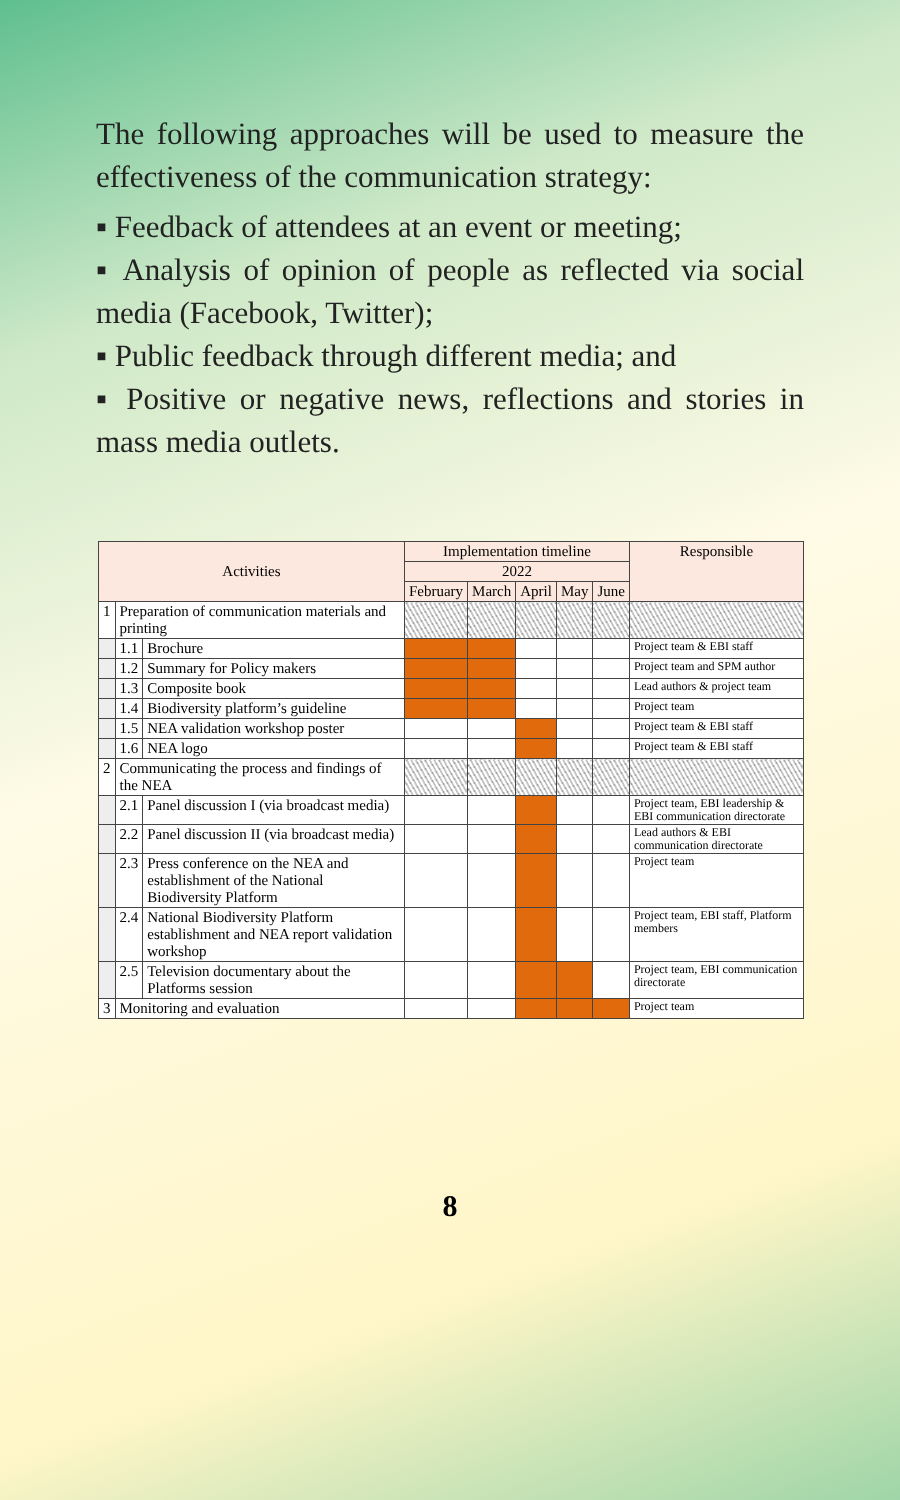The following approaches will be used to measure the effectiveness of the communication strategy:
▪ Feedback of attendees at an event or meeting;
▪ Analysis of opinion of people as reflected via social media (Facebook, Twitter);
▪ Public feedback through different media; and
▪ Positive or negative news, reflections and stories in mass media outlets.
| Activities | | | Implementation timeline | | | | | Responsible |
| --- | --- | --- | --- | --- | --- | --- | --- | --- |
| | | | 2022 | | | | | |
| | | | February | March | April | May | June | |
| 1 | Preparation of communication materials and printing | | | | | | | |
| | 1.1 | Brochure | | | | | | Project team & EBI staff |
| | 1.2 | Summary for Policy makers | | | | | | Project team and SPM author |
| | 1.3 | Composite book | | | | | | Lead authors & project team |
| | 1.4 | Biodiversity platform’s guideline | | | | | | Project team |
| | 1.5 | NEA validation workshop poster | | | | | | Project team & EBI staff |
| | 1.6 | NEA logo | | | | | | Project team & EBI staff |
| 2 | Communicating the process and findings of the NEA | | | | | | | |
| | 2.1 | Panel discussion I (via broadcast media) | | | | | | Project team, EBI leadership & EBI communication directorate |
| | 2.2 | Panel discussion II (via broadcast media) | | | | | | Lead authors & EBI communication directorate |
| | 2.3 | Press conference on the NEA and establishment of the National Biodiversity Platform | | | | | | Project team |
| | 2.4 | National Biodiversity Platform establishment and NEA report validation workshop | | | | | | Project team, EBI staff, Platform members |
| | 2.5 | Television documentary about the Platforms session | | | | | | Project team, EBI communication directorate |
| 3 | Monitoring and evaluation | | | | | | | Project team |
8